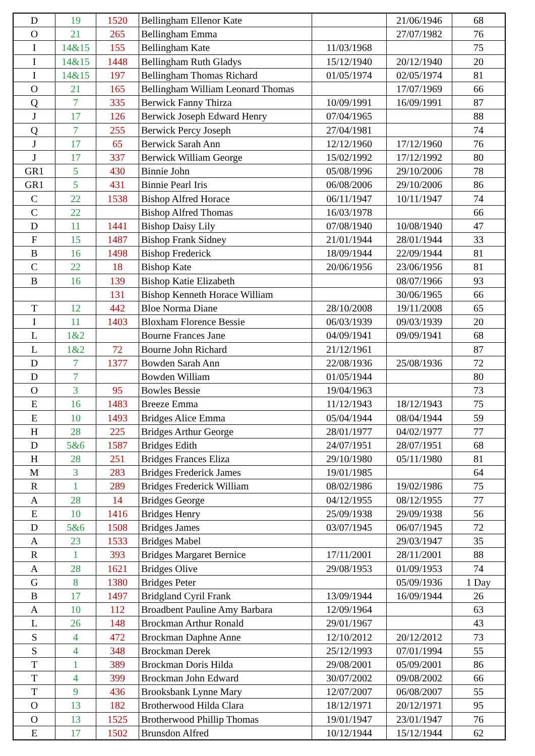| D | 19 | 1520 | Bellingham Ellenor Kate | | 21/06/1946 | 68 |
| O | 21 | 265 | Bellingham Emma | | 27/07/1982 | 76 |
| I | 14&15 | 155 | Bellingham Kate | 11/03/1968 | | 75 |
| I | 14&15 | 1448 | Bellingham Ruth Gladys | 15/12/1940 | 20/12/1940 | 20 |
| I | 14&15 | 197 | Bellingham Thomas Richard | 01/05/1974 | 02/05/1974 | 81 |
| O | 21 | 165 | Bellingham William Leonard Thomas | | 17/07/1969 | 66 |
| Q | 7 | 335 | Berwick Fanny Thirza | 10/09/1991 | 16/09/1991 | 87 |
| J | 17 | 126 | Berwick Joseph Edward Henry | 07/04/1965 | | 88 |
| Q | 7 | 255 | Berwick Percy Joseph | 27/04/1981 | | 74 |
| J | 17 | 65 | Berwick Sarah Ann | 12/12/1960 | 17/12/1960 | 76 |
| J | 17 | 337 | Berwick William George | 15/02/1992 | 17/12/1992 | 80 |
| GR1 | 5 | 430 | Binnie John | 05/08/1996 | 29/10/2006 | 78 |
| GR1 | 5 | 431 | Binnie Pearl Iris | 06/08/2006 | 29/10/2006 | 86 |
| C | 22 | 1538 | Bishop Alfred Horace | 06/11/1947 | 10/11/1947 | 74 |
| C | 22 | | Bishop Alfred Thomas | 16/03/1978 | | 66 |
| D | 11 | 1441 | Bishop Daisy Lily | 07/08/1940 | 10/08/1940 | 47 |
| F | 15 | 1487 | Bishop Frank Sidney | 21/01/1944 | 28/01/1944 | 33 |
| B | 16 | 1498 | Bishop Frederick | 18/09/1944 | 22/09/1944 | 81 |
| C | 22 | 18 | Bishop Kate | 20/06/1956 | 23/06/1956 | 81 |
| B | 16 | 139 | Bishop Katie Elizabeth | | 08/07/1966 | 93 |
| | | 131 | Bishop Kenneth Horace William | | 30/06/1965 | 66 |
| T | 12 | 442 | Bloe Norma Diane | 28/10/2008 | 19/11/2008 | 65 |
| I | 11 | 1403 | Bloxham Florence Bessie | 06/03/1939 | 09/03/1939 | 20 |
| L | 1&2 | | Bourne Frances Jane | 04/09/1941 | 09/09/1941 | 68 |
| L | 1&2 | 72 | Bourne John Richard | 21/12/1961 | | 87 |
| D | 7 | 1377 | Bowden Sarah Ann | 22/08/1936 | 25/08/1936 | 72 |
| D | 7 | | Bowden William | 01/05/1944 | | 80 |
| O | 3 | 95 | Bowles Bessie | 19/04/1963 | | 73 |
| E | 16 | 1483 | Breeze Emma | 11/12/1943 | 18/12/1943 | 75 |
| E | 10 | 1493 | Bridges Alice Emma | 05/04/1944 | 08/04/1944 | 59 |
| H | 28 | 225 | Bridges Arthur George | 28/01/1977 | 04/02/1977 | 77 |
| D | 5&6 | 1587 | Bridges Edith | 24/07/1951 | 28/07/1951 | 68 |
| H | 28 | 251 | Bridges Frances Eliza | 29/10/1980 | 05/11/1980 | 81 |
| M | 3 | 283 | Bridges Frederick James | 19/01/1985 | | 64 |
| R | 1 | 289 | Bridges Frederick William | 08/02/1986 | 19/02/1986 | 75 |
| A | 28 | 14 | Bridges George | 04/12/1955 | 08/12/1955 | 77 |
| E | 10 | 1416 | Bridges Henry | 25/09/1938 | 29/09/1938 | 56 |
| D | 5&6 | 1508 | Bridges James | 03/07/1945 | 06/07/1945 | 72 |
| A | 23 | 1533 | Bridges Mabel | | 29/03/1947 | 35 |
| R | 1 | 393 | Bridges Margaret Bernice | 17/11/2001 | 28/11/2001 | 88 |
| A | 28 | 1621 | Bridges Olive | 29/08/1953 | 01/09/1953 | 74 |
| G | 8 | 1380 | Bridges Peter | | 05/09/1936 | 1 Day |
| B | 17 | 1497 | Bridgland Cyril Frank | 13/09/1944 | 16/09/1944 | 26 |
| A | 10 | 112 | Broadbent Pauline Amy Barbara | 12/09/1964 | | 63 |
| L | 26 | 148 | Brockman Arthur Ronald | 29/01/1967 | | 43 |
| S | 4 | 472 | Brockman Daphne Anne | 12/10/2012 | 20/12/2012 | 73 |
| S | 4 | 348 | Brockman Derek | 25/12/1993 | 07/01/1994 | 55 |
| T | 1 | 389 | Brockman Doris Hilda | 29/08/2001 | 05/09/2001 | 86 |
| T | 4 | 399 | Brockman John Edward | 30/07/2002 | 09/08/2002 | 66 |
| T | 9 | 436 | Brooksbank Lynne Mary | 12/07/2007 | 06/08/2007 | 55 |
| O | 13 | 182 | Brotherwood Hilda Clara | 18/12/1971 | 20/12/1971 | 95 |
| O | 13 | 1525 | Brotherwood Phillip Thomas | 19/01/1947 | 23/01/1947 | 76 |
| E | 17 | 1502 | Brunsdon Alfred | 10/12/1944 | 15/12/1944 | 62 |